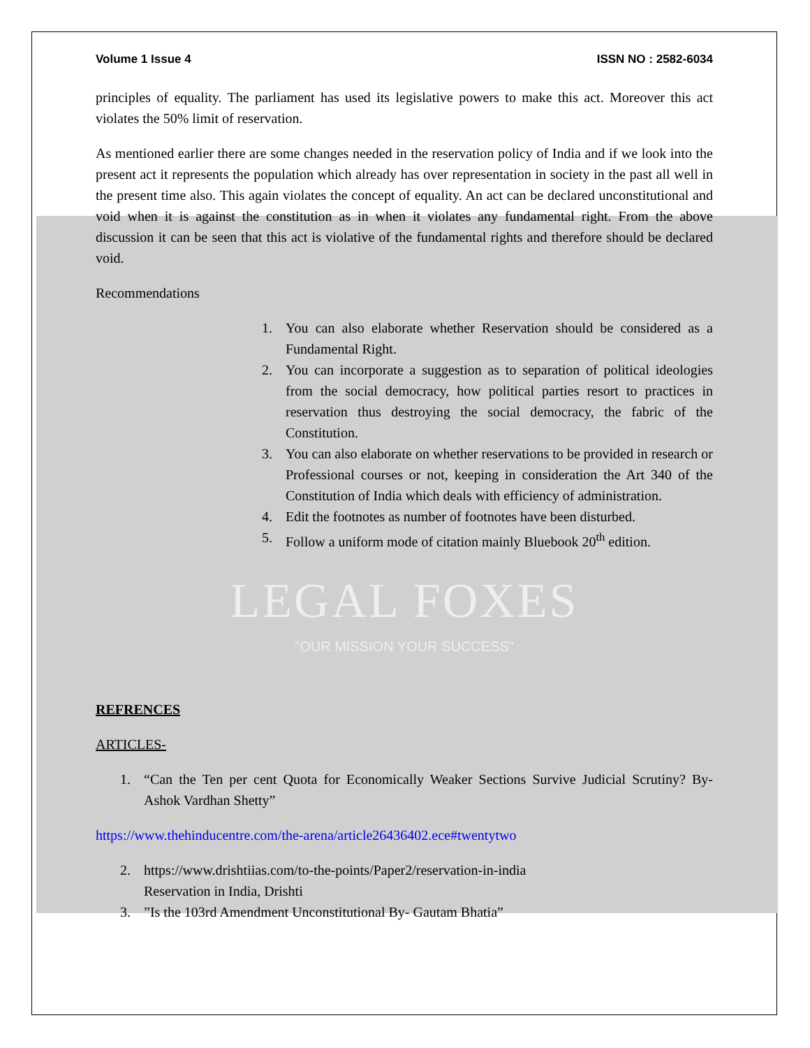Volume 1 Issue 4 ISSN NO : 2582-6034
principles of equality. The parliament has used its legislative powers to make this act. Moreover this act violates the 50% limit of reservation.
As mentioned earlier there are some changes needed in the reservation policy of India and if we look into the present act it represents the population which already has over representation in society in the past all well in the present time also. This again violates the concept of equality. An act can be declared unconstitutional and void when it is against the constitution as in when it violates any fundamental right. From the above discussion it can be seen that this act is violative of the fundamental rights and therefore should be declared void.
Recommendations
1. You can also elaborate whether Reservation should be considered as a Fundamental Right.
2. You can incorporate a suggestion as to separation of political ideologies from the social democracy, how political parties resort to practices in reservation thus destroying the social democracy, the fabric of the Constitution.
3. You can also elaborate on whether reservations to be provided in research or Professional courses or not, keeping in consideration the Art 340 of the Constitution of India which deals with efficiency of administration.
4. Edit the footnotes as number of footnotes have been disturbed.
5. Follow a uniform mode of citation mainly Bluebook 20<sup>th</sup> edition.
LEGAL FOXES
"OUR MISSION YOUR SUCCESS"
REFRENCES
ARTICLES-
1. “Can the Ten per cent Quota for Economically Weaker Sections Survive Judicial Scrutiny? By- Ashok Vardhan Shetty”
https://www.thehinducentre.com/the-arena/article26436402.ece#twentytwo
2. https://www.drishtiias.com/to-the-points/Paper2/reservation-in-india
Reservation in India, Drishti
3.”Is the 103rd Amendment Unconstitutional By- Gautam Bhatia”